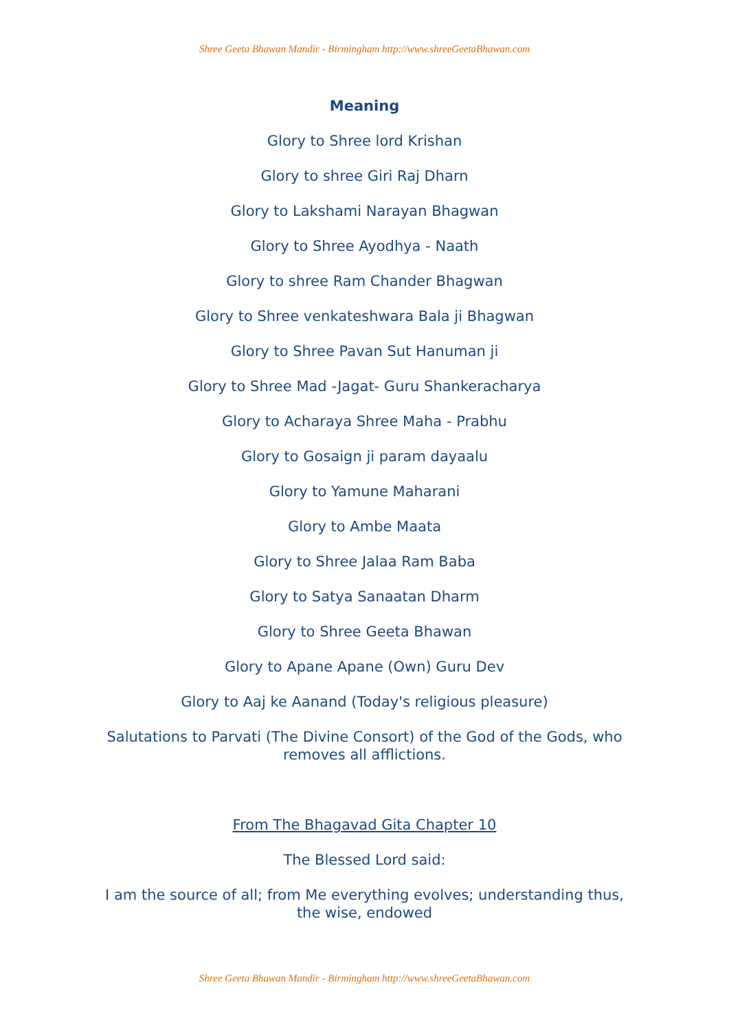Shree Geeta Bhawan Mandir - Birmingham http://www.shreeGeetaBhawan.com
Meaning
Glory to Shree lord Krishan
Glory to shree Giri Raj Dharn
Glory to Lakshami Narayan Bhagwan
Glory to Shree Ayodhya - Naath
Glory to shree Ram Chander Bhagwan
Glory to Shree venkateshwara Bala ji Bhagwan
Glory to Shree Pavan Sut Hanuman ji
Glory to Shree Mad -Jagat- Guru Shankeracharya
Glory to Acharaya Shree Maha - Prabhu
Glory to Gosaign ji param dayaalu
Glory to Yamune Maharani
Glory to Ambe Maata
Glory to Shree Jalaa Ram Baba
Glory to Satya Sanaatan Dharm
Glory to Shree Geeta Bhawan
Glory to Apane Apane (Own) Guru Dev
Glory to Aaj ke Aanand (Today's religious pleasure)
Salutations to Parvati (The Divine Consort) of the God of the Gods, who removes all afflictions.
From The Bhagavad Gita Chapter 10
The Blessed Lord said:
I am the source of all; from Me everything evolves; understanding thus, the wise, endowed
Shree Geeta Bhawan Mandir - Birmingham http://www.shreeGeetaBhawan.com